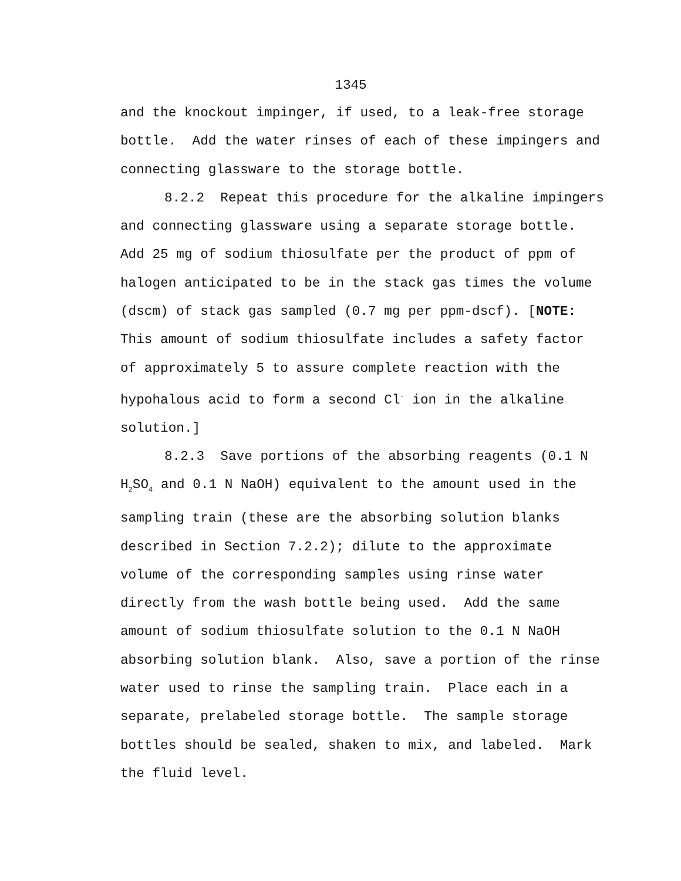1345
and the knockout impinger, if used, to a leak-free storage bottle. Add the water rinses of each of these impingers and connecting glassware to the storage bottle.
8.2.2 Repeat this procedure for the alkaline impingers and connecting glassware using a separate storage bottle. Add 25 mg of sodium thiosulfate per the product of ppm of halogen anticipated to be in the stack gas times the volume (dscm) of stack gas sampled (0.7 mg per ppm-dscf). [NOTE: This amount of sodium thiosulfate includes a safety factor of approximately 5 to assure complete reaction with the hypohalous acid to form a second Cl<sup>-</sup> ion in the alkaline solution.]
8.2.3 Save portions of the absorbing reagents (0.1 N H<sub>2</sub>SO<sub>4</sub> and 0.1 N NaOH) equivalent to the amount used in the sampling train (these are the absorbing solution blanks described in Section 7.2.2); dilute to the approximate volume of the corresponding samples using rinse water directly from the wash bottle being used. Add the same amount of sodium thiosulfate solution to the 0.1 N NaOH absorbing solution blank. Also, save a portion of the rinse water used to rinse the sampling train. Place each in a separate, prelabeled storage bottle. The sample storage bottles should be sealed, shaken to mix, and labeled. Mark the fluid level.